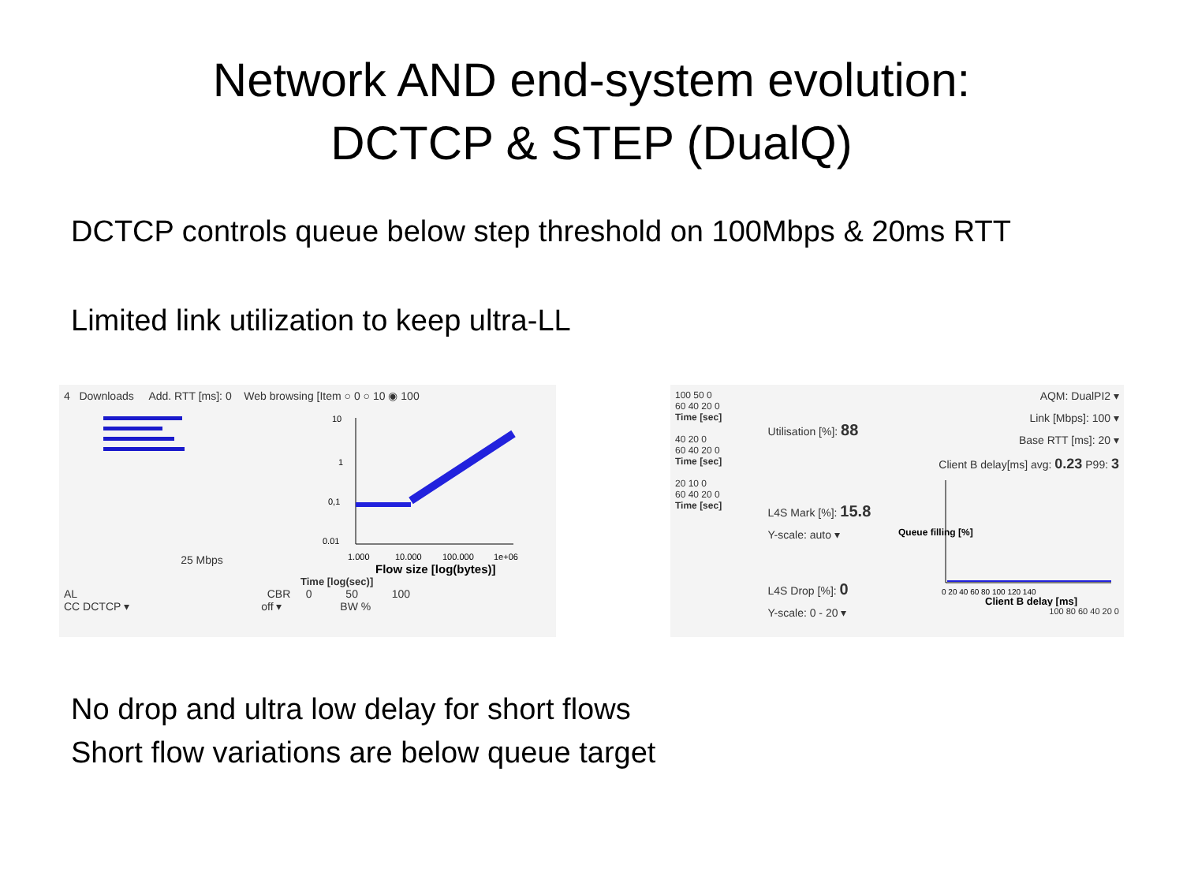Network AND end-system evolution:
DCTCP & STEP (DualQ)
DCTCP controls queue below step threshold on 100Mbps & 20ms RTT
Limited link utilization to keep ultra-LL
4 Downloads Add. RTT [ms]: 0 Web browsing [Item ○ 0 ○ 10 ◉ 100
25 Mbps
10
1
0,1
0.01
1.000
10.000
100.000
1e+06
Flow size [log(bytes)]
Time [log(sec)]
AL CBR 0 50 100
CC DCTCP ▾ off ▾ BW %
100 50 0
60 40 20 0
Time [sec]
40 20 0
60 40 20 0
Time [sec]
20 10 0
60 40 20 0
Time [sec]
Utilisation [%]: 88
L4S Mark [%]: 15.8
Y-scale: auto ▾
L4S Drop [%]: 0
Y-scale: 0 - 20 ▾
AQM: DualPI2 ▾
Link [Mbps]: 100 ▾
Base RTT [ms]: 20 ▾
Client B delay[ms] avg: 0.23 P99: 3
Queue filling [%]
0 20 40 60 80 100 120 140
Client B delay [ms]
100 80 60 40 20 0
No drop and ultra low delay for short flows
Short flow variations are below queue target